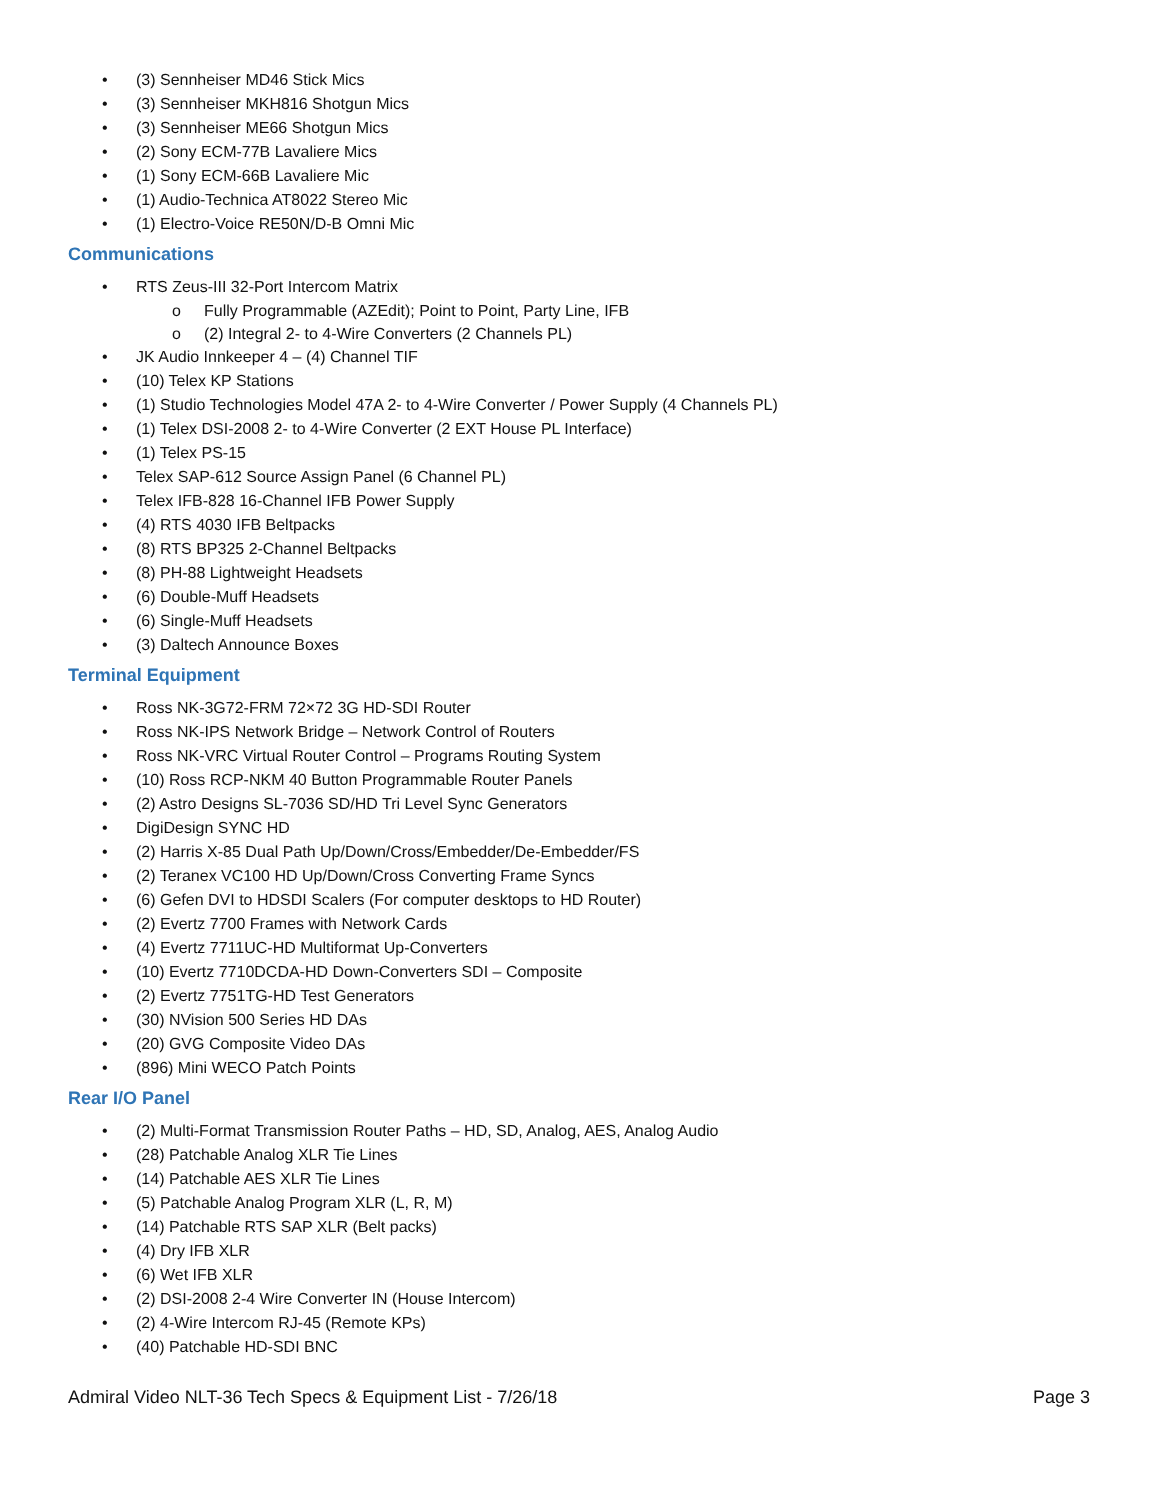• (3) Sennheiser MD46 Stick Mics
• (3) Sennheiser MKH816 Shotgun Mics
• (3) Sennheiser ME66 Shotgun Mics
• (2) Sony ECM-77B Lavaliere Mics
• (1) Sony ECM-66B Lavaliere Mic
• (1) Audio-Technica AT8022 Stereo Mic
• (1) Electro-Voice RE50N/D-B Omni Mic
Communications
• RTS Zeus-III 32-Port Intercom Matrix
o Fully Programmable (AZEdit); Point to Point, Party Line, IFB
o (2) Integral 2- to 4-Wire Converters (2 Channels PL)
• JK Audio Innkeeper 4 – (4) Channel TIF
• (10) Telex KP Stations
• (1) Studio Technologies Model 47A 2- to 4-Wire Converter / Power Supply (4 Channels PL)
• (1) Telex DSI-2008 2- to 4-Wire Converter (2 EXT House PL Interface)
• (1) Telex PS-15
• Telex SAP-612 Source Assign Panel (6 Channel PL)
• Telex IFB-828 16-Channel IFB Power Supply
• (4) RTS 4030 IFB Beltpacks
• (8) RTS BP325 2-Channel Beltpacks
• (8) PH-88 Lightweight Headsets
• (6) Double-Muff Headsets
• (6) Single-Muff Headsets
• (3) Daltech Announce Boxes
Terminal Equipment
• Ross NK-3G72-FRM 72×72 3G HD-SDI Router
• Ross NK-IPS Network Bridge – Network Control of Routers
• Ross NK-VRC Virtual Router Control – Programs Routing System
• (10) Ross RCP-NKM 40 Button Programmable Router Panels
• (2) Astro Designs SL-7036 SD/HD Tri Level Sync Generators
• DigiDesign SYNC HD
• (2) Harris X-85 Dual Path Up/Down/Cross/Embedder/De-Embedder/FS
• (2) Teranex VC100 HD Up/Down/Cross Converting Frame Syncs
• (6) Gefen DVI to HDSDI Scalers (For computer desktops to HD Router)
• (2) Evertz 7700 Frames with Network Cards
• (4) Evertz 7711UC-HD Multiformat Up-Converters
• (10) Evertz 7710DCDA-HD Down-Converters SDI – Composite
• (2) Evertz 7751TG-HD Test Generators
• (30) NVision 500 Series HD DAs
• (20) GVG Composite Video DAs
• (896) Mini WECO Patch Points
Rear I/O Panel
• (2) Multi-Format Transmission Router Paths – HD, SD, Analog, AES, Analog Audio
• (28) Patchable Analog XLR Tie Lines
• (14) Patchable AES XLR Tie Lines
• (5) Patchable Analog Program XLR (L, R, M)
• (14) Patchable RTS SAP XLR (Belt packs)
• (4) Dry IFB XLR
• (6) Wet IFB XLR
• (2) DSI-2008 2-4 Wire Converter IN (House Intercom)
• (2) 4-Wire Intercom RJ-45 (Remote KPs)
• (40) Patchable HD-SDI BNC
Admiral Video NLT-36 Tech Specs & Equipment List - 7/26/18 Page 3